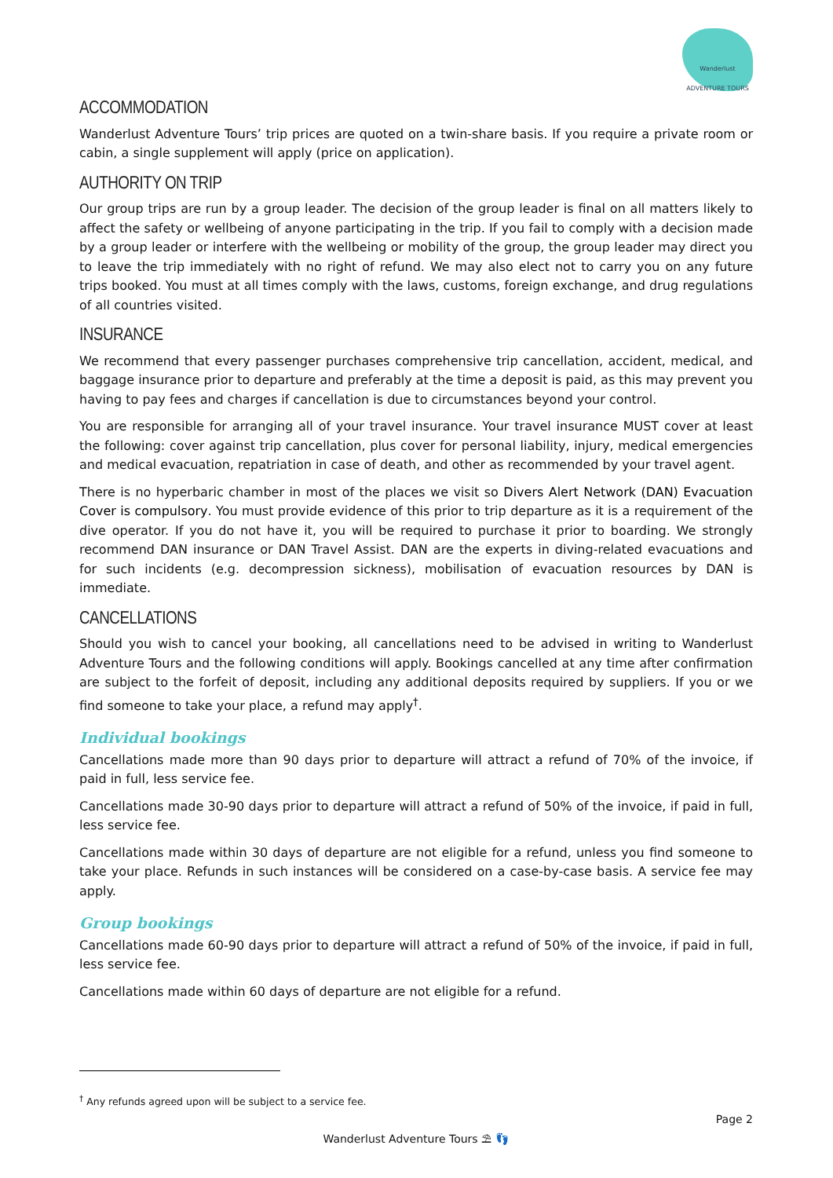Wanderlust ADVENTURE TOURS
ACCOMMODATION
Wanderlust Adventure Tours’ trip prices are quoted on a twin-share basis. If you require a private room or cabin, a single supplement will apply (price on application).
AUTHORITY ON TRIP
Our group trips are run by a group leader. The decision of the group leader is final on all matters likely to affect the safety or wellbeing of anyone participating in the trip. If you fail to comply with a decision made by a group leader or interfere with the wellbeing or mobility of the group, the group leader may direct you to leave the trip immediately with no right of refund. We may also elect not to carry you on any future trips booked. You must at all times comply with the laws, customs, foreign exchange, and drug regulations of all countries visited.
INSURANCE
We recommend that every passenger purchases comprehensive trip cancellation, accident, medical, and baggage insurance prior to departure and preferably at the time a deposit is paid, as this may prevent you having to pay fees and charges if cancellation is due to circumstances beyond your control.
You are responsible for arranging all of your travel insurance. Your travel insurance MUST cover at least the following: cover against trip cancellation, plus cover for personal liability, injury, medical emergencies and medical evacuation, repatriation in case of death, and other as recommended by your travel agent.
There is no hyperbaric chamber in most of the places we visit so Divers Alert Network (DAN) Evacuation Cover is compulsory. You must provide evidence of this prior to trip departure as it is a requirement of the dive operator. If you do not have it, you will be required to purchase it prior to boarding. We strongly recommend DAN insurance or DAN Travel Assist. DAN are the experts in diving-related evacuations and for such incidents (e.g. decompression sickness), mobilisation of evacuation resources by DAN is immediate.
CANCELLATIONS
Should you wish to cancel your booking, all cancellations need to be advised in writing to Wanderlust Adventure Tours and the following conditions will apply. Bookings cancelled at any time after confirmation are subject to the forfeit of deposit, including any additional deposits required by suppliers. If you or we find someone to take your place, a refund may apply<sup>†</sup>.
Individual bookings
Cancellations made more than 90 days prior to departure will attract a refund of 70% of the invoice, if paid in full, less service fee.
Cancellations made 30-90 days prior to departure will attract a refund of 50% of the invoice, if paid in full, less service fee.
Cancellations made within 30 days of departure are not eligible for a refund, unless you find someone to take your place. Refunds in such instances will be considered on a case-by-case basis. A service fee may apply.
Group bookings
Cancellations made 60-90 days prior to departure will attract a refund of 50% of the invoice, if paid in full, less service fee.
Cancellations made within 60 days of departure are not eligible for a refund.
<sup>†</sup> Any refunds agreed upon will be subject to a service fee.
Page 2
Wanderlust Adventure Tours ⛱ 👣